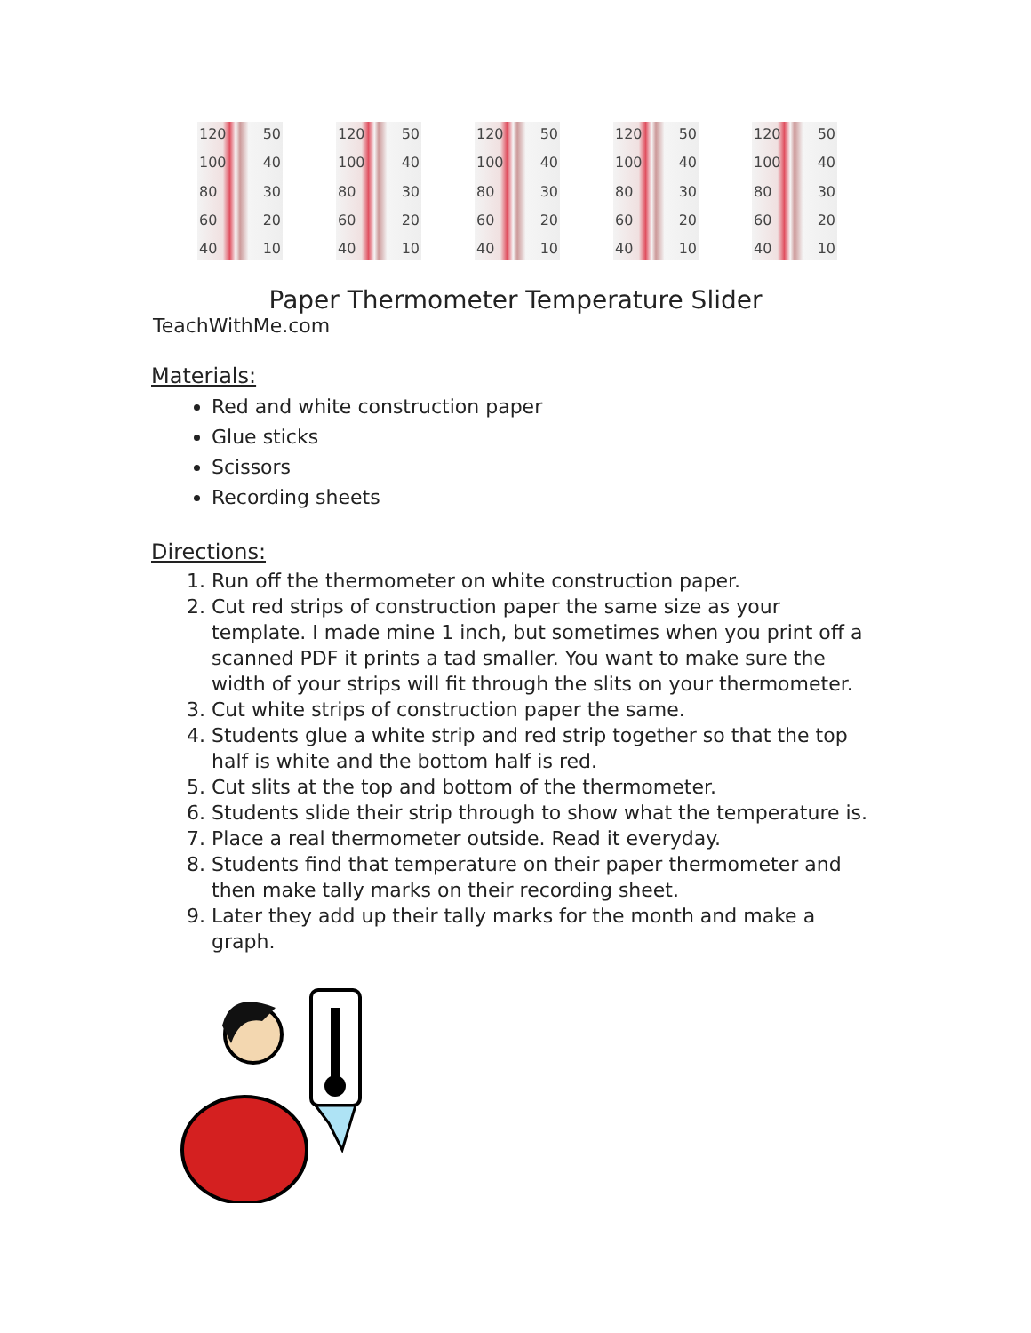120
100
80
60
40
50
40
30
20
10
120
100
80
60
40
50
40
30
20
10
120
100
80
60
40
50
40
30
20
10
120
100
80
60
40
50
40
30
20
10
120
100
80
60
40
50
40
30
20
10
Paper Thermometer Temperature Slider
TeachWithMe.com
Materials:
Red and white construction paper
Glue sticks
Scissors
Recording sheets
Directions:
1. Run off the thermometer on white construction paper.
2. Cut red strips of construction paper the same size as your template. I made mine 1 inch, but sometimes when you print off a scanned PDF it prints a tad smaller. You want to make sure the width of your strips will fit through the slits on your thermometer.
3. Cut white strips of construction paper the same.
4. Students glue a white strip and red strip together so that the top half is white and the bottom half is red.
5. Cut slits at the top and bottom of the thermometer.
6. Students slide their strip through to show what the temperature is.
7. Place a real thermometer outside. Read it everyday.
8. Students find that temperature on their paper thermometer and then make tally marks on their recording sheet.
9. Later they add up their tally marks for the month and make a graph.